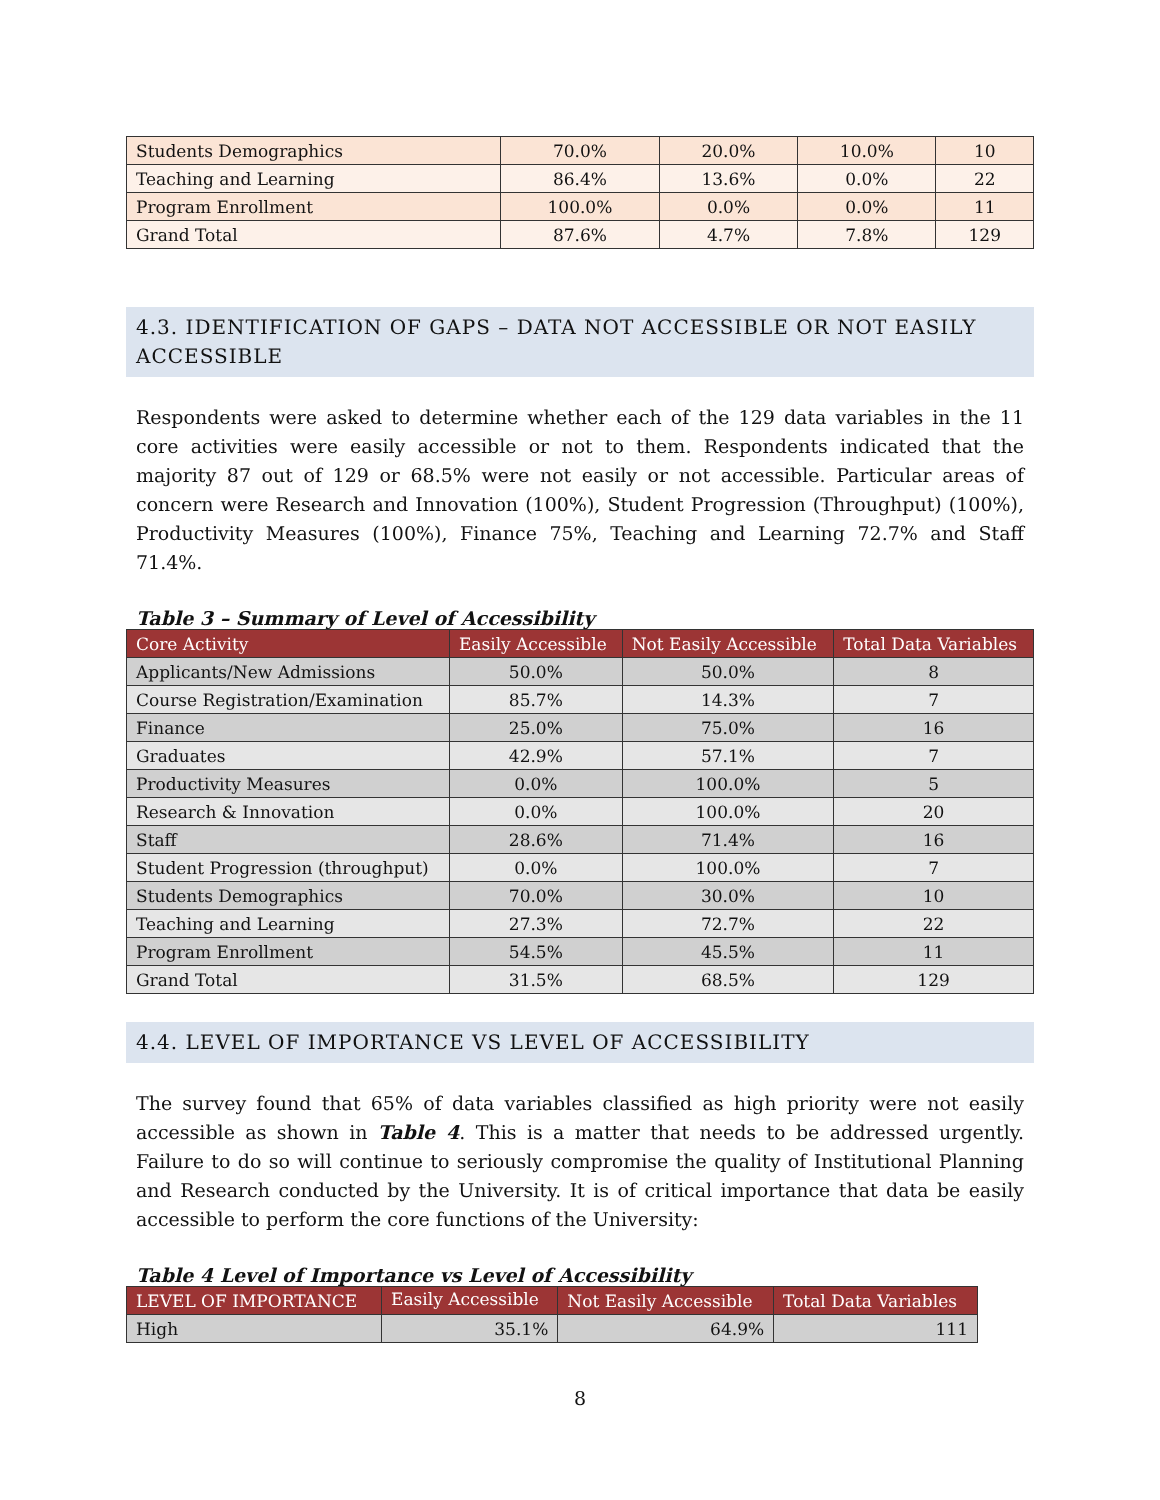| Students Demographics | 70.0% | 20.0% | 10.0% | 10 |
| Teaching and Learning | 86.4% | 13.6% | 0.0% | 22 |
| Program Enrollment | 100.0% | 0.0% | 0.0% | 11 |
| Grand Total | 87.6% | 4.7% | 7.8% | 129 |
4.3. IDENTIFICATION OF GAPS – DATA NOT ACCESSIBLE OR NOT EASILY ACCESSIBLE
Respondents were asked to determine whether each of the 129 data variables in the 11 core activities were easily accessible or not to them. Respondents indicated that the majority 87 out of 129 or 68.5% were not easily or not accessible. Particular areas of concern were Research and Innovation (100%), Student Progression (Throughput) (100%), Productivity Measures (100%), Finance 75%, Teaching and Learning 72.7% and Staff 71.4%.
Table 3 – Summary of Level of Accessibility
| Core Activity | Easily Accessible | Not Easily Accessible | Total Data Variables |
| --- | --- | --- | --- |
| Applicants/New Admissions | 50.0% | 50.0% | 8 |
| Course Registration/Examination | 85.7% | 14.3% | 7 |
| Finance | 25.0% | 75.0% | 16 |
| Graduates | 42.9% | 57.1% | 7 |
| Productivity Measures | 0.0% | 100.0% | 5 |
| Research & Innovation | 0.0% | 100.0% | 20 |
| Staff | 28.6% | 71.4% | 16 |
| Student Progression (throughput) | 0.0% | 100.0% | 7 |
| Students Demographics | 70.0% | 30.0% | 10 |
| Teaching and Learning | 27.3% | 72.7% | 22 |
| Program Enrollment | 54.5% | 45.5% | 11 |
| Grand Total | 31.5% | 68.5% | 129 |
4.4. LEVEL OF IMPORTANCE VS LEVEL OF ACCESSIBILITY
The survey found that 65% of data variables classified as high priority were not easily accessible as shown in Table 4. This is a matter that needs to be addressed urgently. Failure to do so will continue to seriously compromise the quality of Institutional Planning and Research conducted by the University. It is of critical importance that data be easily accessible to perform the core functions of the University:
Table 4 Level of Importance vs Level of Accessibility
| LEVEL OF IMPORTANCE | Easily Accessible | Not Easily Accessible | Total Data Variables |
| --- | --- | --- | --- |
| High | 35.1% | 64.9% | 111 |
8